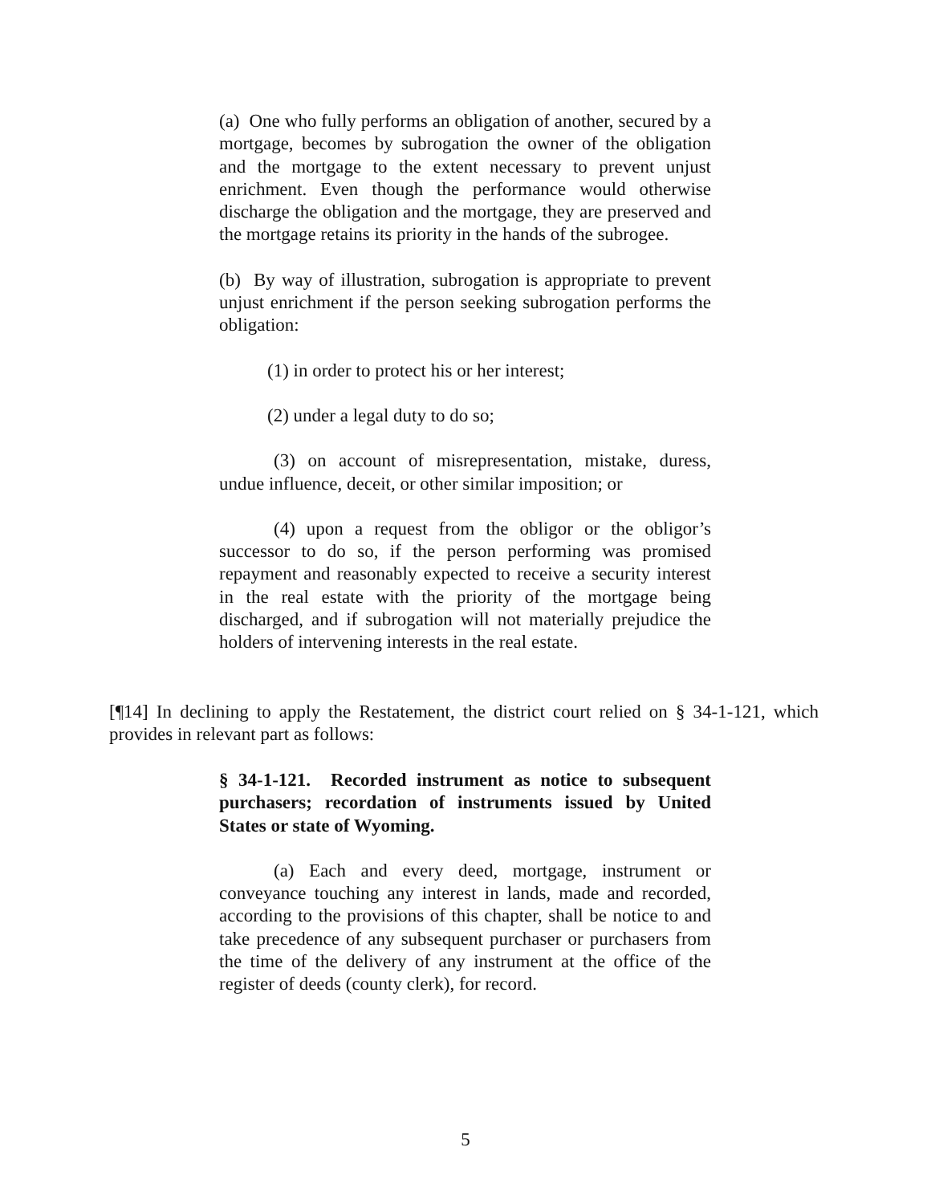(a) One who fully performs an obligation of another, secured by a mortgage, becomes by subrogation the owner of the obligation and the mortgage to the extent necessary to prevent unjust enrichment. Even though the performance would otherwise discharge the obligation and the mortgage, they are preserved and the mortgage retains its priority in the hands of the subrogee.
(b) By way of illustration, subrogation is appropriate to prevent unjust enrichment if the person seeking subrogation performs the obligation:
(1) in order to protect his or her interest;
(2) under a legal duty to do so;
(3) on account of misrepresentation, mistake, duress, undue influence, deceit, or other similar imposition; or
(4) upon a request from the obligor or the obligor’s successor to do so, if the person performing was promised repayment and reasonably expected to receive a security interest in the real estate with the priority of the mortgage being discharged, and if subrogation will not materially prejudice the holders of intervening interests in the real estate.
[¶14] In declining to apply the Restatement, the district court relied on § 34-1-121, which provides in relevant part as follows:
§ 34-1-121. Recorded instrument as notice to subsequent purchasers; recordation of instruments issued by United States or state of Wyoming.
(a) Each and every deed, mortgage, instrument or conveyance touching any interest in lands, made and recorded, according to the provisions of this chapter, shall be notice to and take precedence of any subsequent purchaser or purchasers from the time of the delivery of any instrument at the office of the register of deeds (county clerk), for record.
5